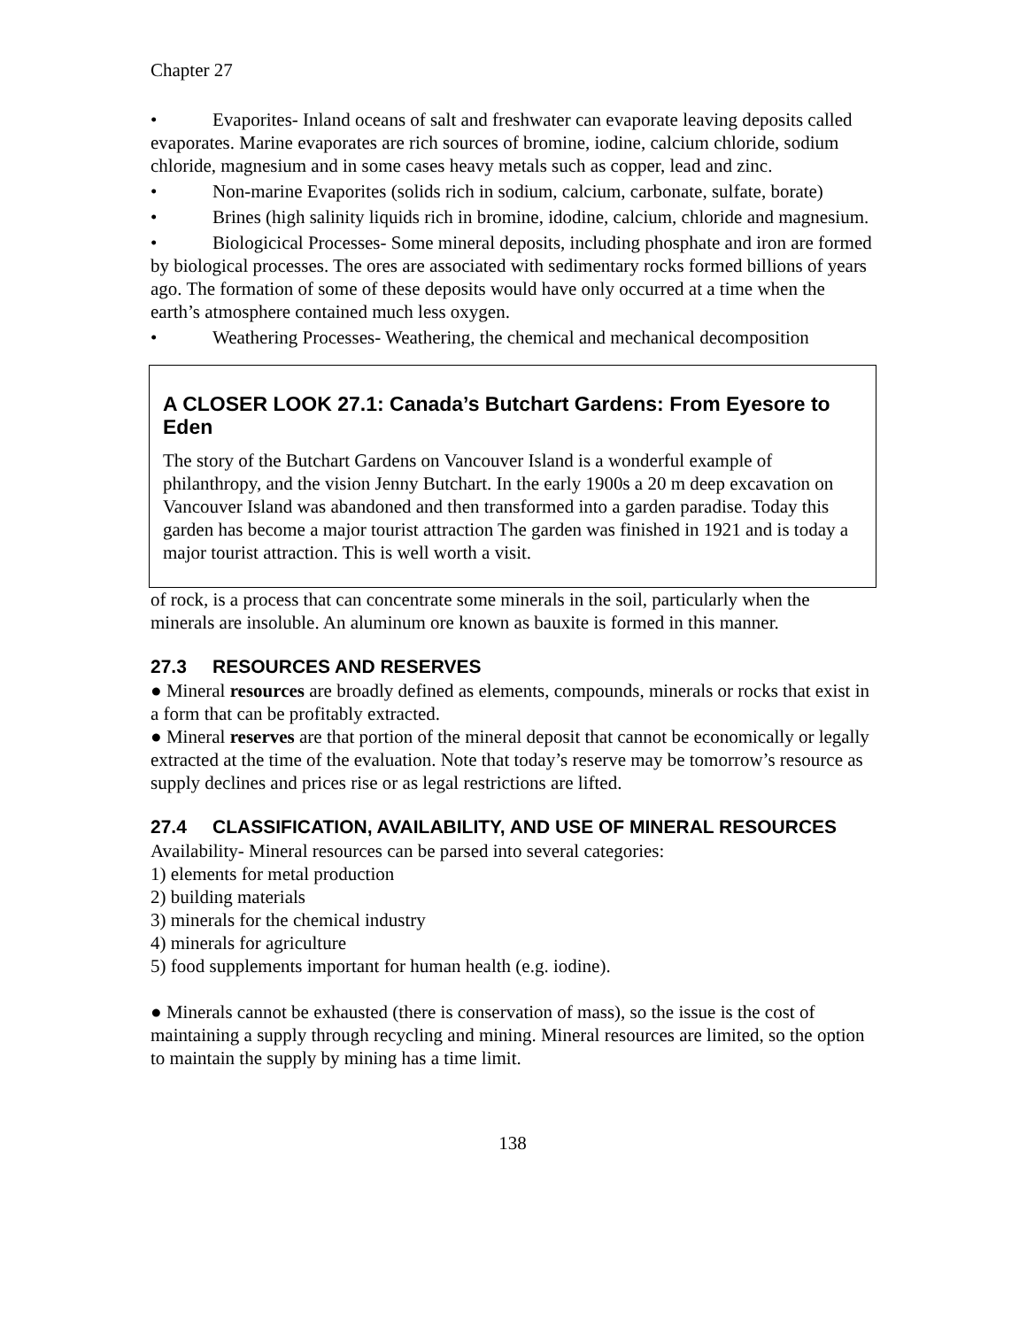Chapter 27
• Evaporites- Inland oceans of salt and freshwater can evaporate leaving deposits called evaporates. Marine evaporates are rich sources of bromine, iodine, calcium chloride, sodium chloride, magnesium and in some cases heavy metals such as copper, lead and zinc.
• Non-marine Evaporites (solids rich in sodium, calcium, carbonate, sulfate, borate)
• Brines (high salinity liquids rich in bromine, idodine, calcium, chloride and magnesium.
• Biologicical Processes- Some mineral deposits, including phosphate and iron are formed by biological processes. The ores are associated with sedimentary rocks formed billions of years ago. The formation of some of these deposits would have only occurred at a time when the earth’s atmosphere contained much less oxygen.
• Weathering Processes- Weathering, the chemical and mechanical decomposition
A CLOSER LOOK 27.1: Canada’s Butchart Gardens: From Eyesore to Eden
The story of the Butchart Gardens on Vancouver Island is a wonderful example of philanthropy, and the vision Jenny Butchart. In the early 1900s a 20 m deep excavation on Vancouver Island was abandoned and then transformed into a garden paradise. Today this garden has become a major tourist attraction The garden was finished in 1921 and is today a major tourist attraction. This is well worth a visit.
of rock, is a process that can concentrate some minerals in the soil, particularly when the minerals are insoluble. An aluminum ore known as bauxite is formed in this manner.
27.3 RESOURCES AND RESERVES
● Mineral resources are broadly defined as elements, compounds, minerals or rocks that exist in a form that can be profitably extracted.
● Mineral reserves are that portion of the mineral deposit that cannot be economically or legally extracted at the time of the evaluation. Note that today’s reserve may be tomorrow’s resource as supply declines and prices rise or as legal restrictions are lifted.
27.4 CLASSIFICATION, AVAILABILITY, AND USE OF MINERAL RESOURCES
Availability- Mineral resources can be parsed into several categories:
1) elements for metal production
2) building materials
3) minerals for the chemical industry
4) minerals for agriculture
5) food supplements important for human health (e.g. iodine).
● Minerals cannot be exhausted (there is conservation of mass), so the issue is the cost of maintaining a supply through recycling and mining. Mineral resources are limited, so the option to maintain the supply by mining has a time limit.
138